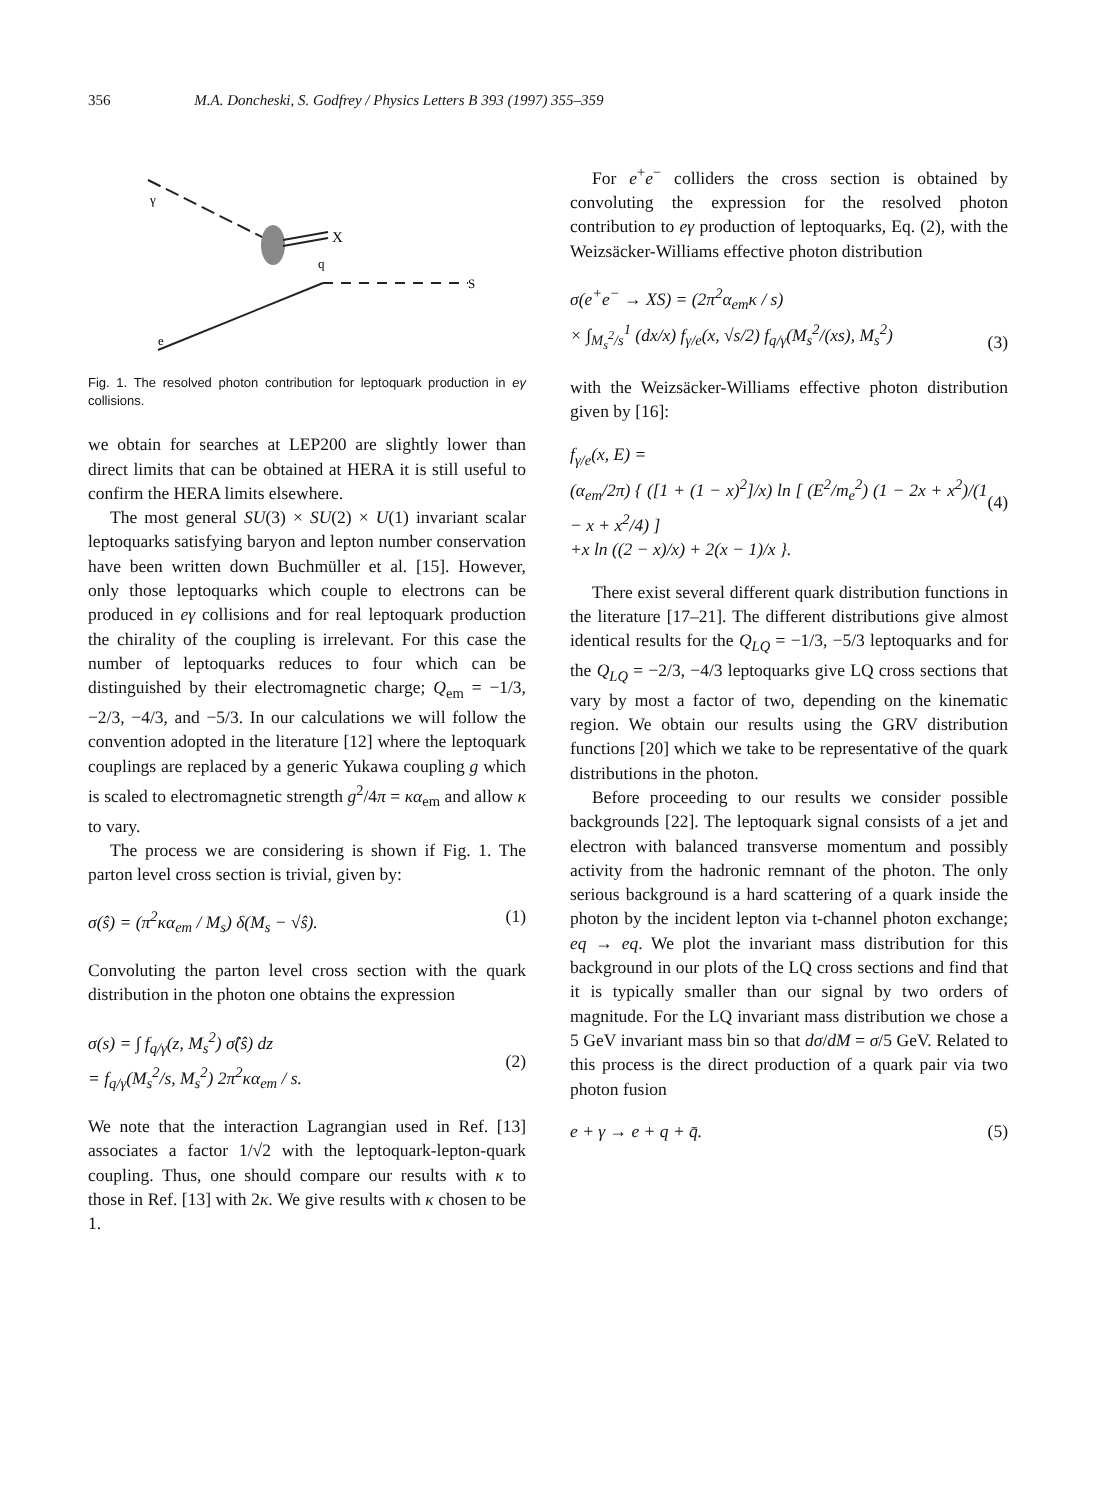356 M.A. Doncheski, S. Godfrey / Physics Letters B 393 (1997) 355–359
X
γ
q
S
e
Fig. 1. The resolved photon contribution for leptoquark production in eγ collisions.
we obtain for searches at LEP200 are slightly lower than direct limits that can be obtained at HERA it is still useful to confirm the HERA limits elsewhere.
The most general SU(3) × SU(2) × U(1) invariant scalar leptoquarks satisfying baryon and lepton number conservation have been written down Buchmüller et al. [15]. However, only those leptoquarks which couple to electrons can be produced in eγ collisions and for real leptoquark production the chirality of the coupling is irrelevant. For this case the number of leptoquarks reduces to four which can be distinguished by their electromagnetic charge; Q<sub>em</sub> = −1/3, −2/3, −4/3, and −5/3. In our calculations we will follow the convention adopted in the literature [12] where the leptoquark couplings are replaced by a generic Yukawa coupling g which is scaled to electromagnetic strength g<sup>2</sup>/4π = κα<sub>em</sub> and allow κ to vary.
The process we are considering is shown if Fig. 1. The parton level cross section is trivial, given by:
σ(ŝ) = (π<sup>2</sup>κα<sub>em</sub> / M<sub>s</sub>) δ(M<sub>s</sub> − √ŝ). (1)
Convoluting the parton level cross section with the quark distribution in the photon one obtains the expression
σ(s) = ∫ f<sub>q/γ</sub>(z, M<sub>s</sub><sup>2</sup>) σ̂(ŝ) dz
= f<sub>q/γ</sub>(M<sub>s</sub><sup>2</sup>/s, M<sub>s</sub><sup>2</sup>) 2π<sup>2</sup>κα<sub>em</sub> / s.
(2)
We note that the interaction Lagrangian used in Ref. [13] associates a factor 1/√2 with the leptoquark-lepton-quark coupling. Thus, one should compare our results with κ to those in Ref. [13] with 2κ. We give results with κ chosen to be 1.
For e<sup>+</sup>e<sup>−</sup> colliders the cross section is obtained by convoluting the expression for the resolved photon contribution to eγ production of leptoquarks, Eq. (2), with the Weizsäcker-Williams effective photon distribution
σ(e<sup>+</sup>e<sup>−</sup> → XS) = (2π<sup>2</sup>α<sub>em</sub>κ / s)
× ∫<sub>M<sub>s</sub><sup>2</sup>/s</sub><sup>1</sup> (dx/x) f<sub>γ/e</sub>(x, √s/2) f<sub>q/γ</sub>(M<sub>s</sub><sup>2</sup>/(xs), M<sub>s</sub><sup>2</sup>)
(3)
with the Weizsäcker-Williams effective photon distribution given by [16]:
f<sub>γ/e</sub>(x, E) =
(α<sub>em</sub>/2π) { ([1 + (1 − x)<sup>2</sup>]/x) ln [ (E<sup>2</sup>/m<sub>e</sub><sup>2</sup>) (1 − 2x + x<sup>2</sup>)/(1 − x + x<sup>2</sup>/4) ]
+x ln ((2 − x)/x) + 2(x − 1)/x }.
(4)
There exist several different quark distribution functions in the literature [17–21]. The different distributions give almost identical results for the Q<sub>LQ</sub> = −1/3, −5/3 leptoquarks and for the Q<sub>LQ</sub> = −2/3, −4/3 leptoquarks give LQ cross sections that vary by most a factor of two, depending on the kinematic region. We obtain our results using the GRV distribution functions [20] which we take to be representative of the quark distributions in the photon.
Before proceeding to our results we consider possible backgrounds [22]. The leptoquark signal consists of a jet and electron with balanced transverse momentum and possibly activity from the hadronic remnant of the photon. The only serious background is a hard scattering of a quark inside the photon by the incident lepton via t-channel photon exchange; eq → eq. We plot the invariant mass distribution for this background in our plots of the LQ cross sections and find that it is typically smaller than our signal by two orders of magnitude. For the LQ invariant mass distribution we chose a 5 GeV invariant mass bin so that dσ/dM = σ/5 GeV. Related to this process is the direct production of a quark pair via two photon fusion
e + γ → e + q + q̄. (5)